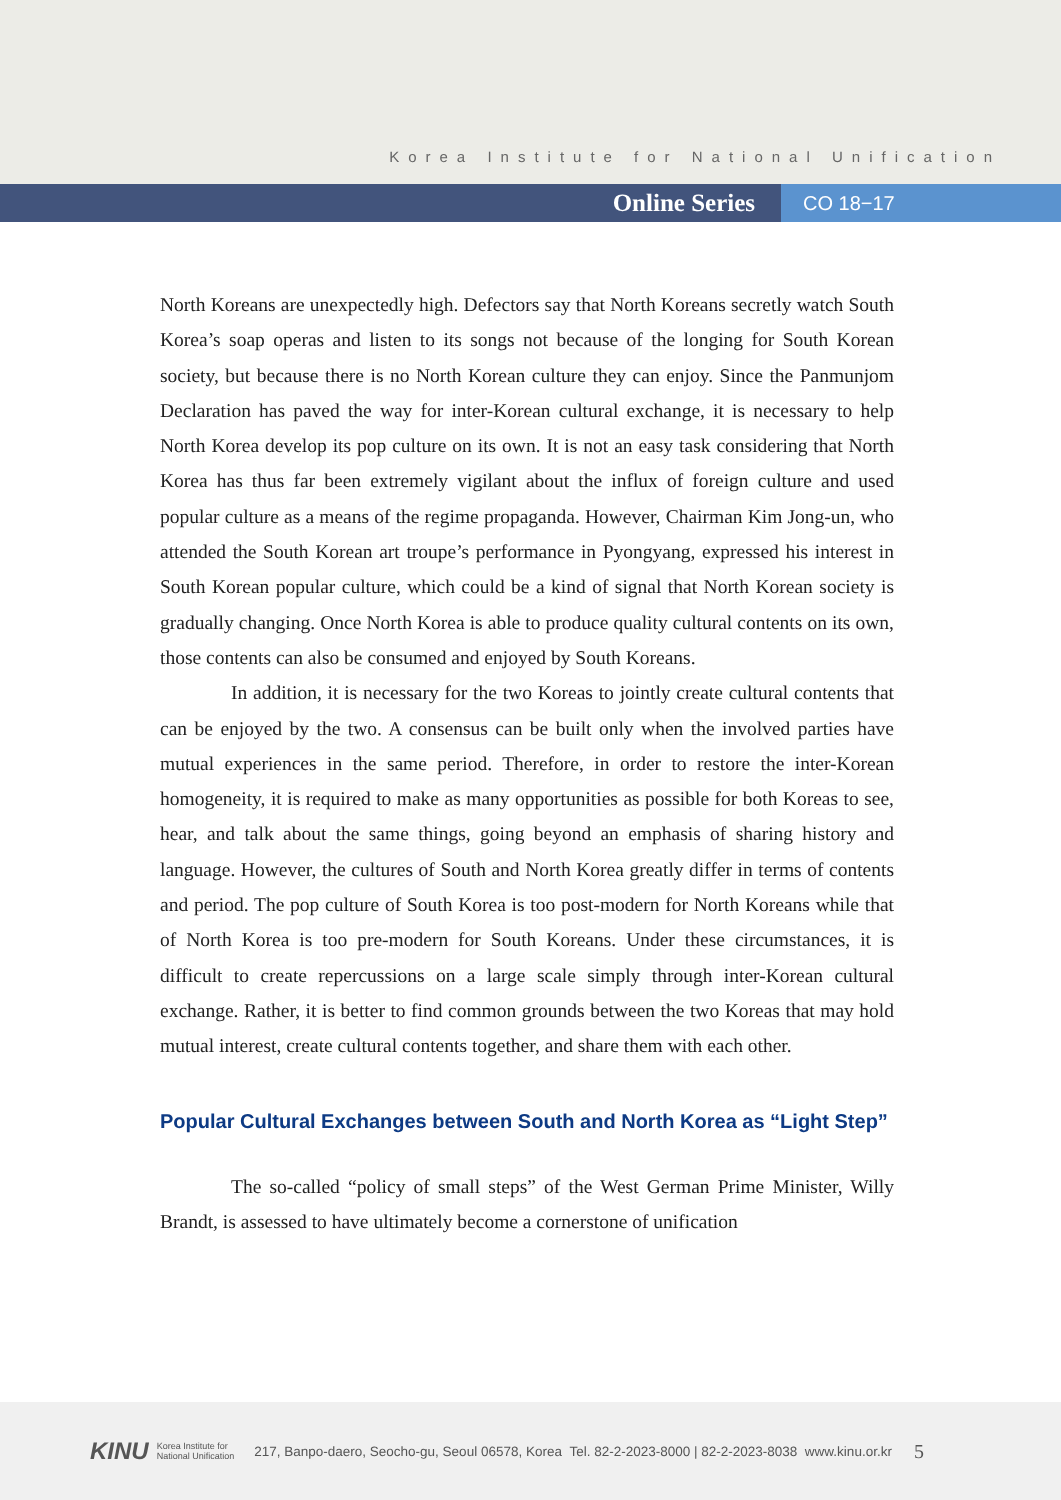Korea Institute for National Unification
Online Series
CO 18−17
North Koreans are unexpectedly high. Defectors say that North Koreans secretly watch South Korea’s soap operas and listen to its songs not because of the longing for South Korean society, but because there is no North Korean culture they can enjoy. Since the Panmunjom Declaration has paved the way for inter-Korean cultural exchange, it is necessary to help North Korea develop its pop culture on its own. It is not an easy task considering that North Korea has thus far been extremely vigilant about the influx of foreign culture and used popular culture as a means of the regime propaganda. However, Chairman Kim Jong-un, who attended the South Korean art troupe’s performance in Pyongyang, expressed his interest in South Korean popular culture, which could be a kind of signal that North Korean society is gradually changing. Once North Korea is able to produce quality cultural contents on its own, those contents can also be consumed and enjoyed by South Koreans.
In addition, it is necessary for the two Koreas to jointly create cultural contents that can be enjoyed by the two. A consensus can be built only when the involved parties have mutual experiences in the same period. Therefore, in order to restore the inter-Korean homogeneity, it is required to make as many opportunities as possible for both Koreas to see, hear, and talk about the same things, going beyond an emphasis of sharing history and language. However, the cultures of South and North Korea greatly differ in terms of contents and period. The pop culture of South Korea is too post-modern for North Koreans while that of North Korea is too pre-modern for South Koreans. Under these circumstances, it is difficult to create repercussions on a large scale simply through inter-Korean cultural exchange. Rather, it is better to find common grounds between the two Koreas that may hold mutual interest, create cultural contents together, and share them with each other.
Popular Cultural Exchanges between South and North Korea as “Light Step”
The so-called “policy of small steps” of the West German Prime Minister, Willy Brandt, is assessed to have ultimately become a cornerstone of unification
KINU Korea Institute for
National Unification 217, Banpo-daero, Seocho-gu, Seoul 06578, Korea Tel. 82-2-2023-8000 | 82-2-2023-8038 www.kinu.or.kr 5